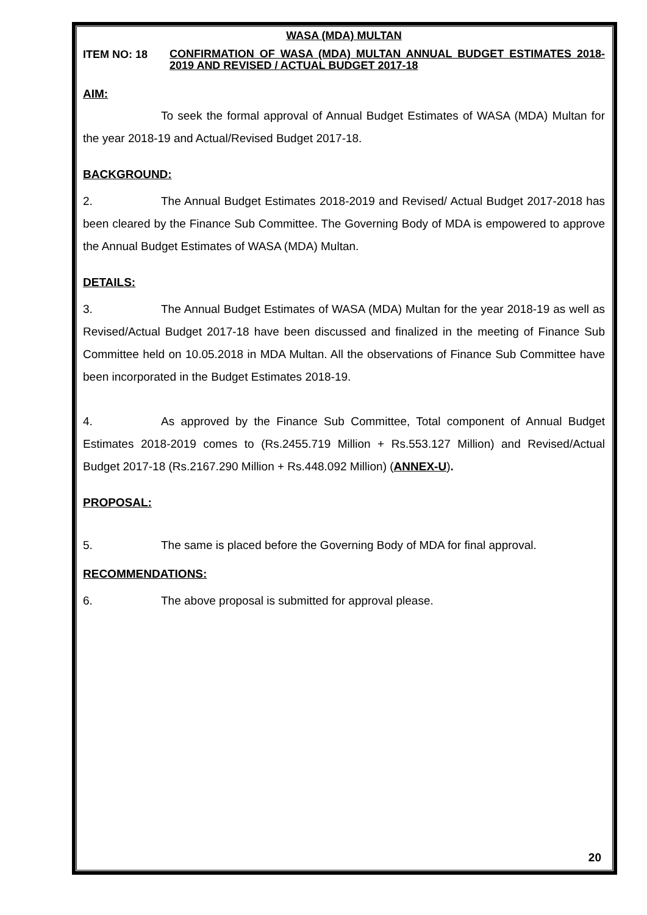WASA (MDA) MULTAN
ITEM NO: 18 CONFIRMATION OF WASA (MDA) MULTAN ANNUAL BUDGET ESTIMATES 2018-2019 AND REVISED / ACTUAL BUDGET 2017-18
AIM:
To seek the formal approval of Annual Budget Estimates of WASA (MDA) Multan for the year 2018-19 and Actual/Revised Budget 2017-18.
BACKGROUND:
2. The Annual Budget Estimates 2018-2019 and Revised/ Actual Budget 2017-2018 has been cleared by the Finance Sub Committee. The Governing Body of MDA is empowered to approve the Annual Budget Estimates of WASA (MDA) Multan.
DETAILS:
3. The Annual Budget Estimates of WASA (MDA) Multan for the year 2018-19 as well as Revised/Actual Budget 2017-18 have been discussed and finalized in the meeting of Finance Sub Committee held on 10.05.2018 in MDA Multan. All the observations of Finance Sub Committee have been incorporated in the Budget Estimates 2018-19.
4. As approved by the Finance Sub Committee, Total component of Annual Budget Estimates 2018-2019 comes to (Rs.2455.719 Million + Rs.553.127 Million) and Revised/Actual Budget 2017-18 (Rs.2167.290 Million + Rs.448.092 Million) (ANNEX-U).
PROPOSAL:
5. The same is placed before the Governing Body of MDA for final approval.
RECOMMENDATIONS:
6. The above proposal is submitted for approval please.
20